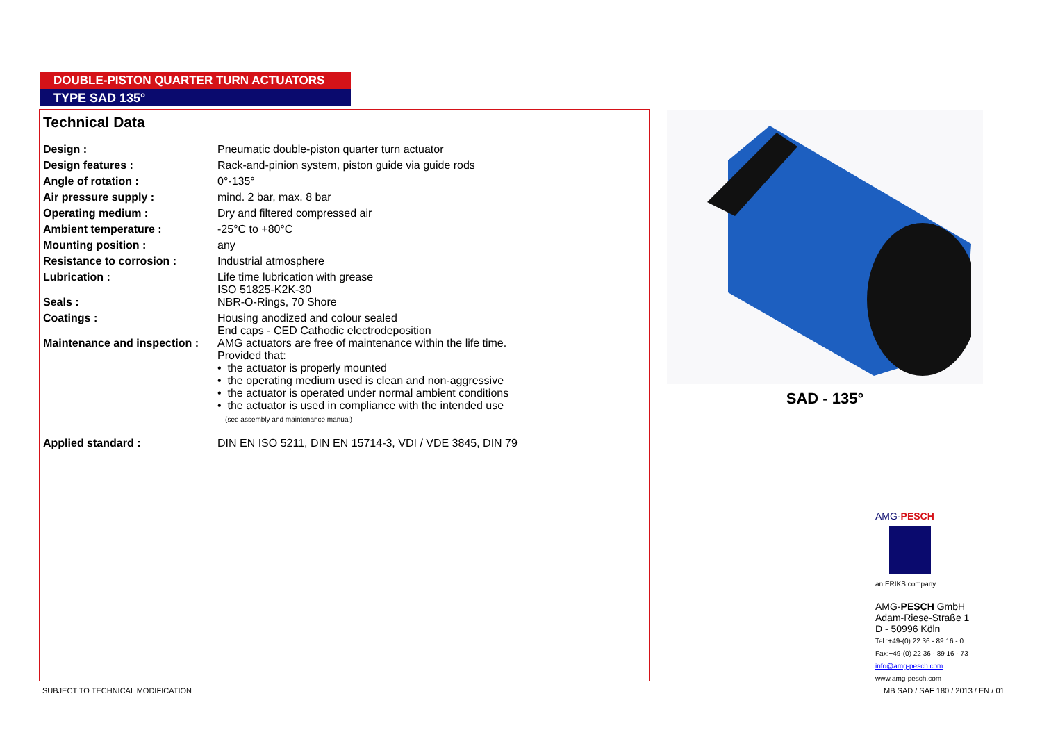DOUBLE-PISTON QUARTER TURN ACTUATORS
TYPE SAD 135°
Technical Data
| Design : | Pneumatic double-piston quarter turn actuator |
| Design features : | Rack-and-pinion system, piston guide via guide rods |
| Angle of rotation : | 0°-135° |
| Air pressure supply : | mind. 2 bar, max. 8 bar |
| Operating medium : | Dry and filtered compressed air |
| Ambient temperature : | -25°C to +80°C |
| Mounting position : | any |
| Resistance to corrosion : | Industrial atmosphere |
| Lubrication : | Life time lubrication with grease ISO 51825-K2K-30 |
| Seals : | NBR-O-Rings, 70 Shore |
| Coatings : | Housing anodized and colour sealed End caps - CED Cathodic electrodeposition |
| Maintenance and inspection : | AMG actuators are free of maintenance within the life time. Provided that: • the actuator is properly mounted • the operating medium used is clean and non-aggressive • the actuator is operated under normal ambient conditions • the actuator is used in compliance with the intended use (see assembly and maintenance manual) |
| Applied standard : | DIN EN ISO 5211, DIN EN 15714-3, VDI / VDE 3845, DIN 79 |
SAD - 135°
AMG-PESCH
an ERIKS company
AMG-PESCH GmbH
Adam-Riese-Straße 1
D - 50996 Köln
Tel.:+49-(0) 22 36 - 89 16 - 0
Fax:+49-(0) 22 36 - 89 16 - 73
info@amg-pesch.com
www.amg-pesch.com
SUBJECT TO TECHNICAL MODIFICATION
MB SAD / SAF 180 / 2013 / EN / 01